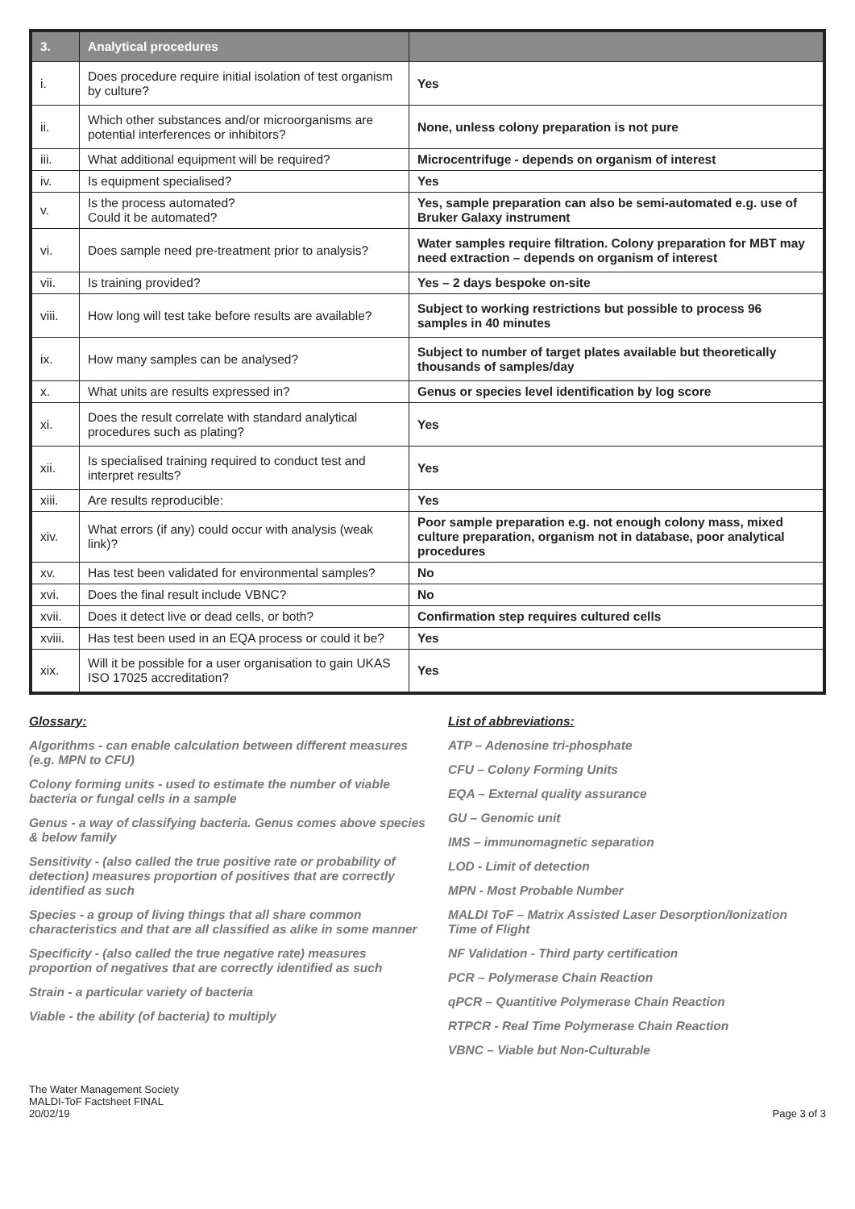| 3. | Analytical procedures | |
| --- | --- | --- |
| i. | Does procedure require initial isolation of test organism by culture? | Yes |
| ii. | Which other substances and/or microorganisms are potential interferences or inhibitors? | None, unless colony preparation is not pure |
| iii. | What additional equipment will be required? | Microcentrifuge - depends on organism of interest |
| iv. | Is equipment specialised? | Yes |
| v. | Is the process automated? Could it be automated? | Yes, sample preparation can also be semi-automated e.g. use of Bruker Galaxy instrument |
| vi. | Does sample need pre-treatment prior to analysis? | Water samples require filtration. Colony preparation for MBT may need extraction – depends on organism of interest |
| vii. | Is training provided? | Yes – 2 days bespoke on-site |
| viii. | How long will test take before results are available? | Subject to working restrictions but possible to process 96 samples in 40 minutes |
| ix. | How many samples can be analysed? | Subject to number of target plates available but theoretically thousands of samples/day |
| x. | What units are results expressed in? | Genus or species level identification by log score |
| xi. | Does the result correlate with standard analytical procedures such as plating? | Yes |
| xii. | Is specialised training required to conduct test and interpret results? | Yes |
| xiii. | Are results reproducible: | Yes |
| xiv. | What errors (if any) could occur with analysis (weak link)? | Poor sample preparation e.g. not enough colony mass, mixed culture preparation, organism not in database, poor analytical procedures |
| xv. | Has test been validated for environmental samples? | No |
| xvi. | Does the final result include VBNC? | No |
| xvii. | Does it detect live or dead cells, or both? | Confirmation step requires cultured cells |
| xviii. | Has test been used in an EQA process or could it be? | Yes |
| xix. | Will it be possible for a user organisation to gain UKAS ISO 17025 accreditation? | Yes |
Glossary:
Algorithms - can enable calculation between different measures (e.g. MPN to CFU)
Colony forming units - used to estimate the number of viable bacteria or fungal cells in a sample
Genus - a way of classifying bacteria. Genus comes above species & below family
Sensitivity - (also called the true positive rate or probability of detection) measures proportion of positives that are correctly identified as such
Species - a group of living things that all share common characteristics and that are all classified as alike in some manner
Specificity - (also called the true negative rate) measures proportion of negatives that are correctly identified as such
Strain - a particular variety of bacteria
Viable - the ability (of bacteria) to multiply
List of abbreviations:
ATP – Adenosine tri-phosphate
CFU – Colony Forming Units
EQA – External quality assurance
GU – Genomic unit
IMS – immunomagnetic separation
LOD - Limit of detection
MPN - Most Probable Number
MALDI ToF – Matrix Assisted Laser Desorption/Ionization Time of Flight
NF Validation - Third party certification
PCR – Polymerase Chain Reaction
qPCR – Quantitive Polymerase Chain Reaction
RTPCR - Real Time Polymerase Chain Reaction
VBNC – Viable but Non-Culturable
The Water Management Society
MALDI-ToF Factsheet FINAL
20/02/19
Page 3 of 3